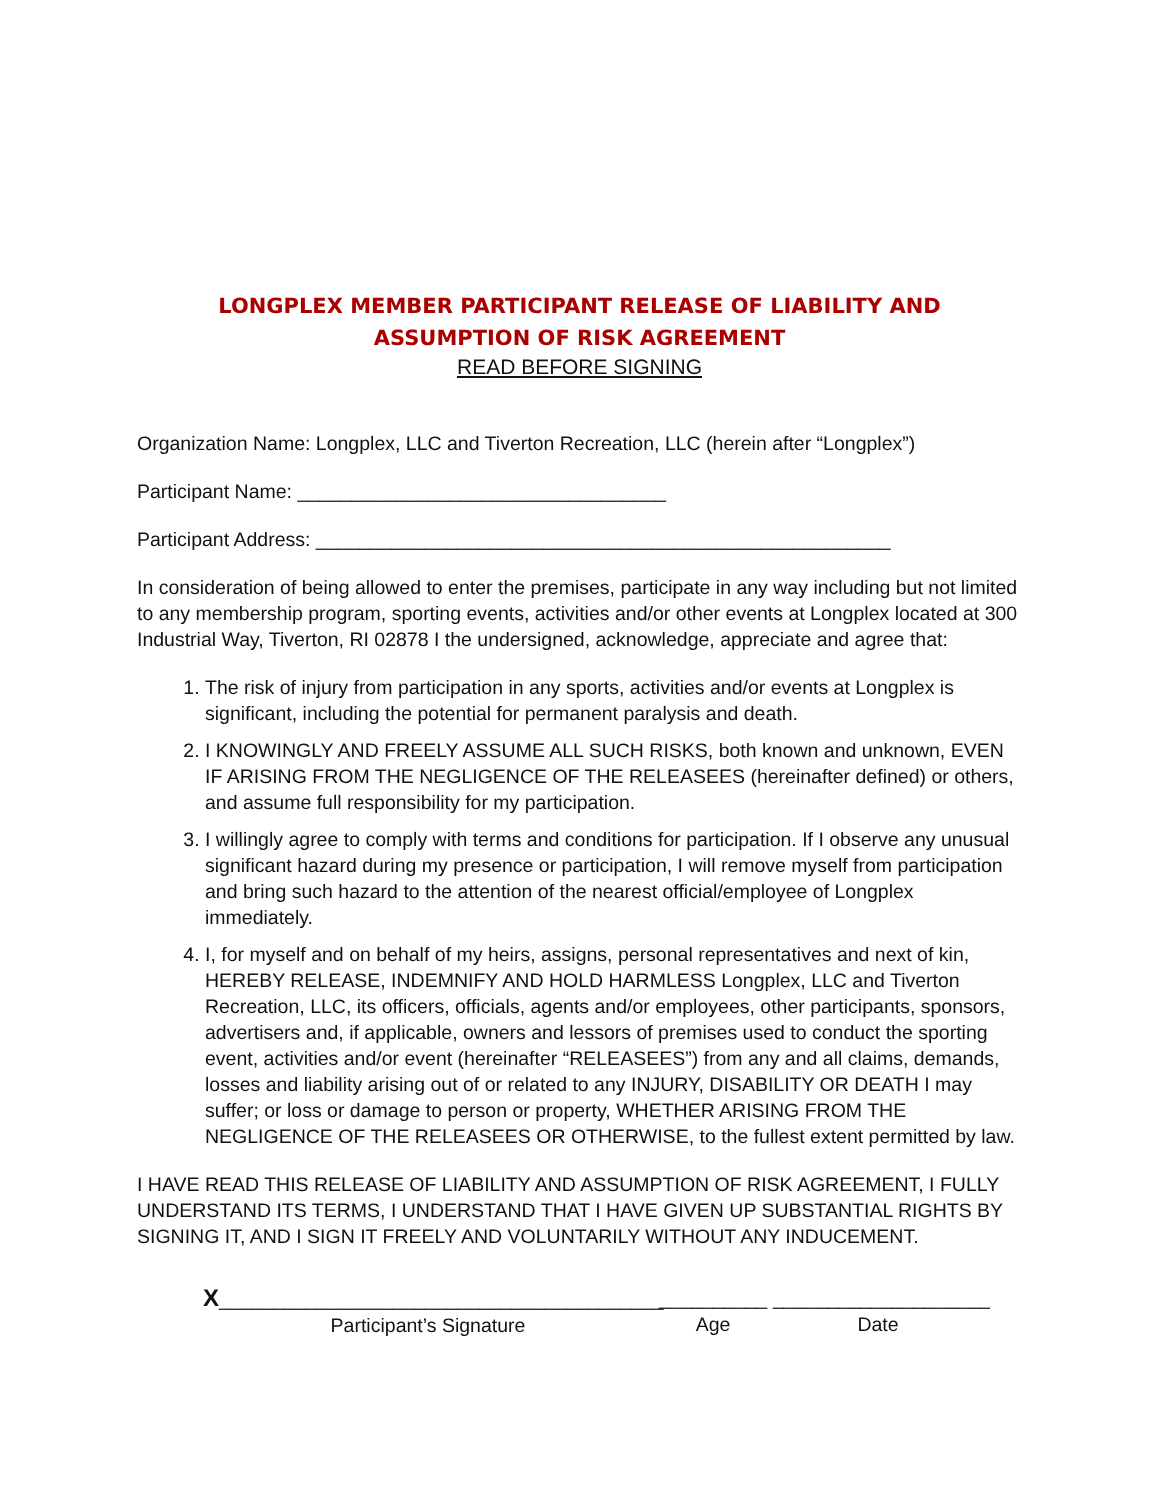LONGPLEX MEMBER PARTICIPANT RELEASE OF LIABILITY AND
ASSUMPTION OF RISK AGREEMENT
READ BEFORE SIGNING
Organization Name: Longplex, LLC and Tiverton Recreation, LLC (herein after “Longplex”)
Participant Name: __________________________________
Participant Address: _____________________________________________________
In consideration of being allowed to enter the premises, participate in any way including but not limited to any membership program, sporting events, activities and/or other events at Longplex located at 300 Industrial Way, Tiverton, RI 02878 I the undersigned, acknowledge, appreciate and agree that:
1. The risk of injury from participation in any sports, activities and/or events at Longplex is significant, including the potential for permanent paralysis and death.
2. I KNOWINGLY AND FREELY ASSUME ALL SUCH RISKS, both known and unknown, EVEN IF ARISING FROM THE NEGLIGENCE OF THE RELEASEES (hereinafter defined) or others, and assume full responsibility for my participation.
3. I willingly agree to comply with terms and conditions for participation. If I observe any unusual significant hazard during my presence or participation, I will remove myself from participation and bring such hazard to the attention of the nearest official/employee of Longplex immediately.
4. I, for myself and on behalf of my heirs, assigns, personal representatives and next of kin, HEREBY RELEASE, INDEMNIFY AND HOLD HARMLESS Longplex, LLC and Tiverton Recreation, LLC, its officers, officials, agents and/or employees, other participants, sponsors, advertisers and, if applicable, owners and lessors of premises used to conduct the sporting event, activities and/or event (hereinafter “RELEASEES”) from any and all claims, demands, losses and liability arising out of or related to any INJURY, DISABILITY OR DEATH I may suffer; or loss or damage to person or property, WHETHER ARISING FROM THE NEGLIGENCE OF THE RELEASEES OR OTHERWISE, to the fullest extent permitted by law.
I HAVE READ THIS RELEASE OF LIABILITY AND ASSUMPTION OF RISK AGREEMENT, I FULLY UNDERSTAND ITS TERMS, I UNDERSTAND THAT I HAVE GIVEN UP SUBSTANTIAL RIGHTS BY SIGNING IT, AND I SIGN IT FREELY AND VOLUNTARILY WITHOUT ANY INDUCEMENT.
X_________________________________________
Participant’s Signature
__________
Age
____________________
Date